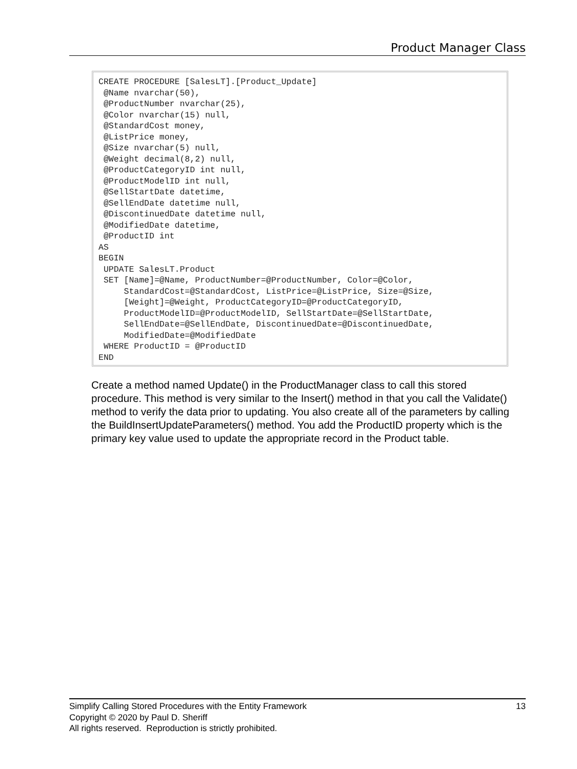Product Manager Class
CREATE PROCEDURE [SalesLT].[Product_Update] @Name nvarchar(50), @ProductNumber nvarchar(25), @Color nvarchar(15) null, @StandardCost money, @ListPrice money, @Size nvarchar(5) null, @Weight decimal(8,2) null, @ProductCategoryID int null, @ProductModelID int null, @SellStartDate datetime, @SellEndDate datetime null, @DiscontinuedDate datetime null, @ModifiedDate datetime, @ProductID int AS BEGIN UPDATE SalesLT.Product SET [Name]=@Name, ProductNumber=@ProductNumber, Color=@Color, StandardCost=@StandardCost, ListPrice=@ListPrice, Size=@Size, [Weight]=@Weight, ProductCategoryID=@ProductCategoryID, ProductModelID=@ProductModelID, SellStartDate=@SellStartDate, SellEndDate=@SellEndDate, DiscontinuedDate=@DiscontinuedDate, ModifiedDate=@ModifiedDate WHERE ProductID = @ProductID END
Create a method named Update() in the ProductManager class to call this stored procedure. This method is very similar to the Insert() method in that you call the Validate() method to verify the data prior to updating. You also create all of the parameters by calling the BuildInsertUpdateParameters() method. You add the ProductID property which is the primary key value used to update the appropriate record in the Product table.
13 Simplify Calling Stored Procedures with the Entity Framework
Copyright © 2020 by Paul D. Sheriff
All rights reserved. Reproduction is strictly prohibited.